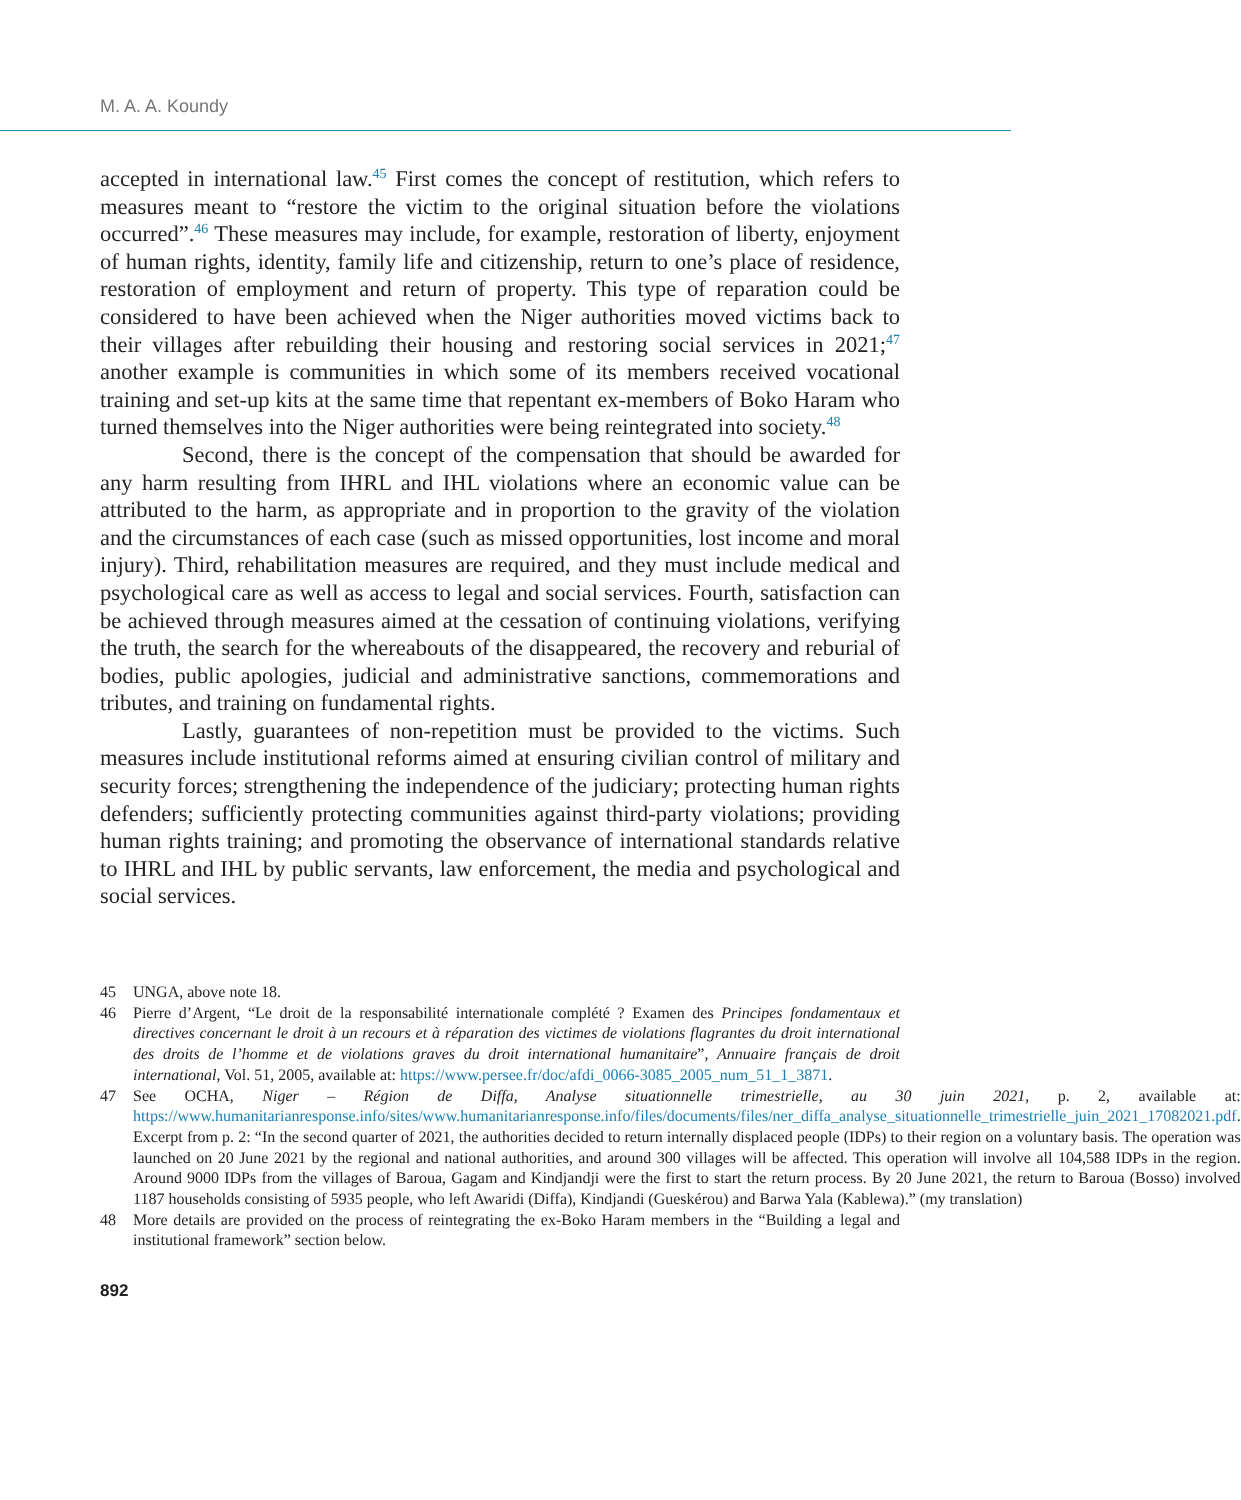M. A. A. Koundy
accepted in international law.<sup>45</sup> First comes the concept of restitution, which refers to measures meant to “restore the victim to the original situation before the violations occurred”.<sup>46</sup> These measures may include, for example, restoration of liberty, enjoyment of human rights, identity, family life and citizenship, return to one’s place of residence, restoration of employment and return of property. This type of reparation could be considered to have been achieved when the Niger authorities moved victims back to their villages after rebuilding their housing and restoring social services in 2021;<sup>47</sup> another example is communities in which some of its members received vocational training and set-up kits at the same time that repentant ex-members of Boko Haram who turned themselves into the Niger authorities were being reintegrated into society.<sup>48</sup>
Second, there is the concept of the compensation that should be awarded for any harm resulting from IHRL and IHL violations where an economic value can be attributed to the harm, as appropriate and in proportion to the gravity of the violation and the circumstances of each case (such as missed opportunities, lost income and moral injury). Third, rehabilitation measures are required, and they must include medical and psychological care as well as access to legal and social services. Fourth, satisfaction can be achieved through measures aimed at the cessation of continuing violations, verifying the truth, the search for the whereabouts of the disappeared, the recovery and reburial of bodies, public apologies, judicial and administrative sanctions, commemorations and tributes, and training on fundamental rights.
Lastly, guarantees of non-repetition must be provided to the victims. Such measures include institutional reforms aimed at ensuring civilian control of military and security forces; strengthening the independence of the judiciary; protecting human rights defenders; sufficiently protecting communities against third-party violations; providing human rights training; and promoting the observance of international standards relative to IHRL and IHL by public servants, law enforcement, the media and psychological and social services.
45 UNGA, above note 18.
46 Pierre d’Argent, “Le droit de la responsabilité internationale complété ? Examen des Principes fondamentaux et directives concernant le droit à un recours et à réparation des victimes de violations flagrantes du droit international des droits de l’homme et de violations graves du droit international humanitaire”, Annuaire français de droit international, Vol. 51, 2005, available at: https://www.persee.fr/doc/afdi_0066-3085_2005_num_51_1_3871.
47 See OCHA, Niger – Région de Diffa, Analyse situationnelle trimestrielle, au 30 juin 2021, p. 2, available at: https://www.humanitarianresponse.info/sites/www.humanitarianresponse.info/files/documents/files/ner_diffa_analyse_situationnelle_trimestrielle_juin_2021_17082021.pdf. Excerpt from p. 2: “In the second quarter of 2021, the authorities decided to return internally displaced people (IDPs) to their region on a voluntary basis. The operation was launched on 20 June 2021 by the regional and national authorities, and around 300 villages will be affected. This operation will involve all 104,588 IDPs in the region. Around 9000 IDPs from the villages of Baroua, Gagam and Kindjandji were the first to start the return process. By 20 June 2021, the return to Baroua (Bosso) involved 1187 households consisting of 5935 people, who left Awaridi (Diffa), Kindjandi (Gueskérou) and Barwa Yala (Kablewa).” (my translation)
48 More details are provided on the process of reintegrating the ex-Boko Haram members in the “Building a legal and institutional framework” section below.
892